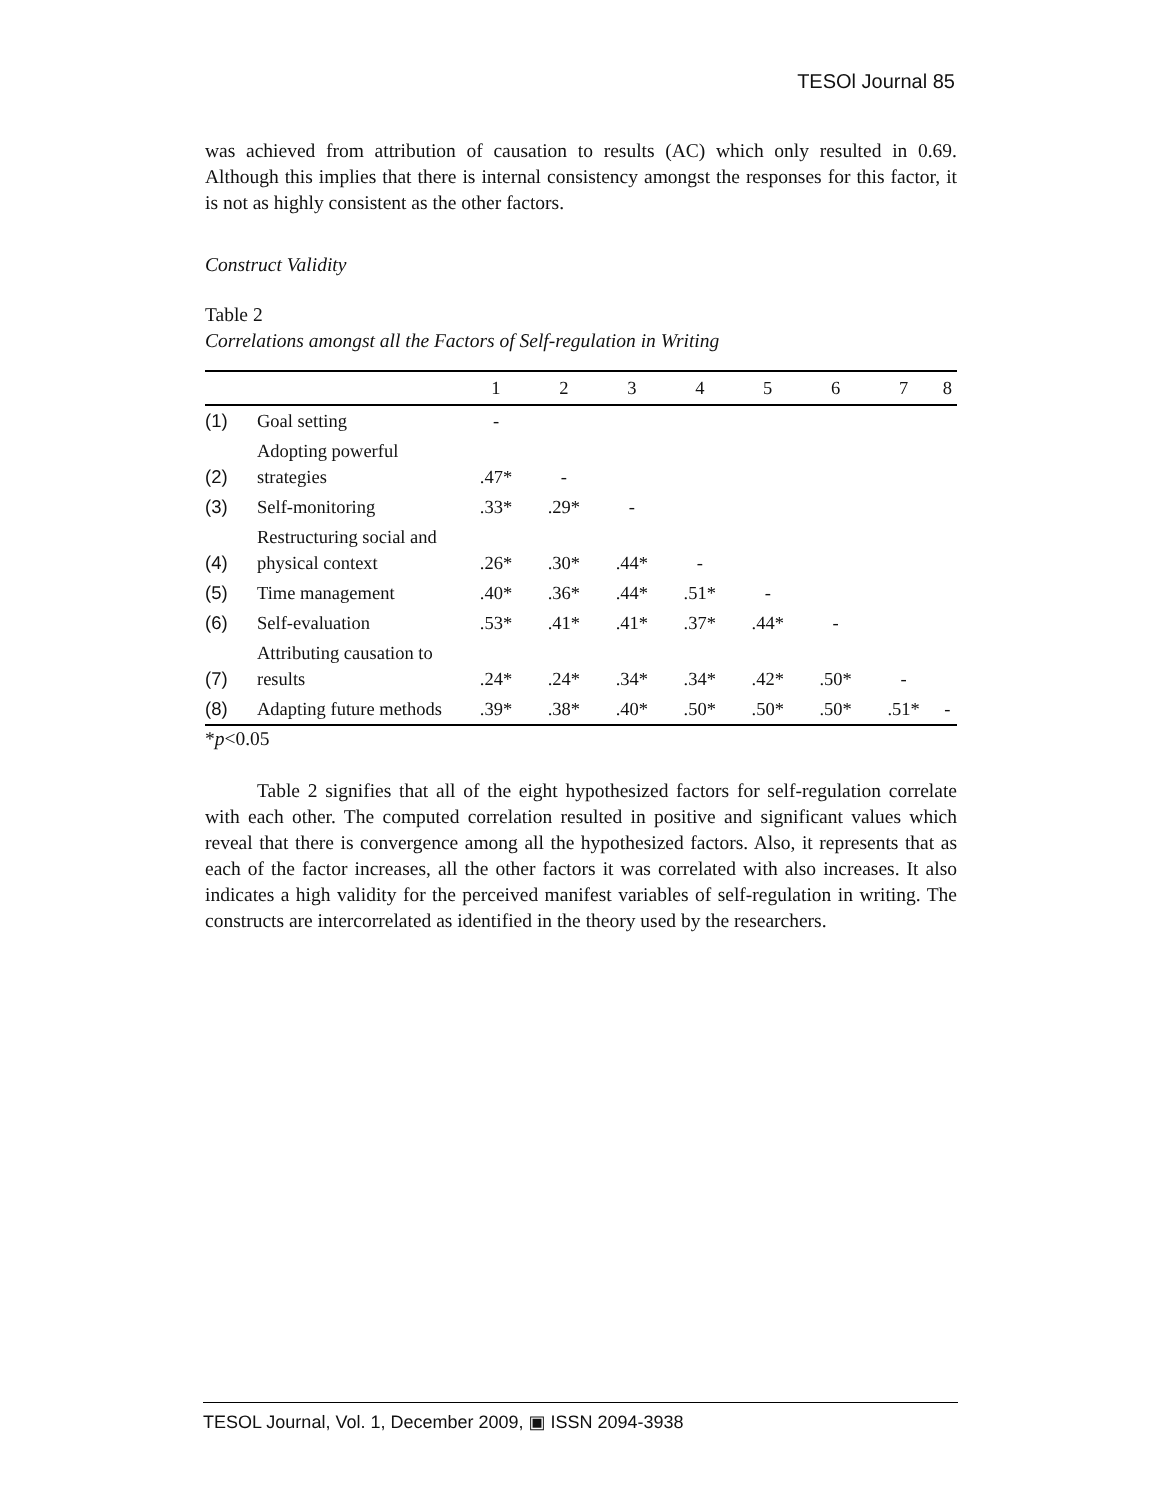TESOl Journal 85
was achieved from attribution of causation to results (AC) which only resulted in 0.69. Although this implies that there is internal consistency amongst the responses for this factor, it is not as highly consistent as the other factors.
Construct Validity
Table 2
Correlations amongst all the Factors of Self-regulation in Writing
| | | 1 | 2 | 3 | 4 | 5 | 6 | 7 | 8 |
| --- | --- | --- | --- | --- | --- | --- | --- | --- | --- |
| (1) | Goal setting | - | | | | | | | |
| (2) | Adopting powerful strategies | .47* | - | | | | | | |
| (3) | Self-monitoring | .33* | .29* | - | | | | | |
| (4) | Restructuring social and physical context | .26* | .30* | .44* | - | | | | |
| (5) | Time management | .40* | .36* | .44* | .51* | - | | | |
| (6) | Self-evaluation | .53* | .41* | .41* | .37* | .44* | - | | |
| (7) | Attributing causation to results | .24* | .24* | .34* | .34* | .42* | .50* | - | |
| (8) | Adapting future methods | .39* | .38* | .40* | .50* | .50* | .50* | .51* | - |
*p<0.05
Table 2 signifies that all of the eight hypothesized factors for self-regulation correlate with each other. The computed correlation resulted in positive and significant values which reveal that there is convergence among all the hypothesized factors. Also, it represents that as each of the factor increases, all the other factors it was correlated with also increases. It also indicates a high validity for the perceived manifest variables of self-regulation in writing. The constructs are intercorrelated as identified in the theory used by the researchers.
TESOL Journal, Vol. 1, December 2009, ▣ ISSN 2094-3938